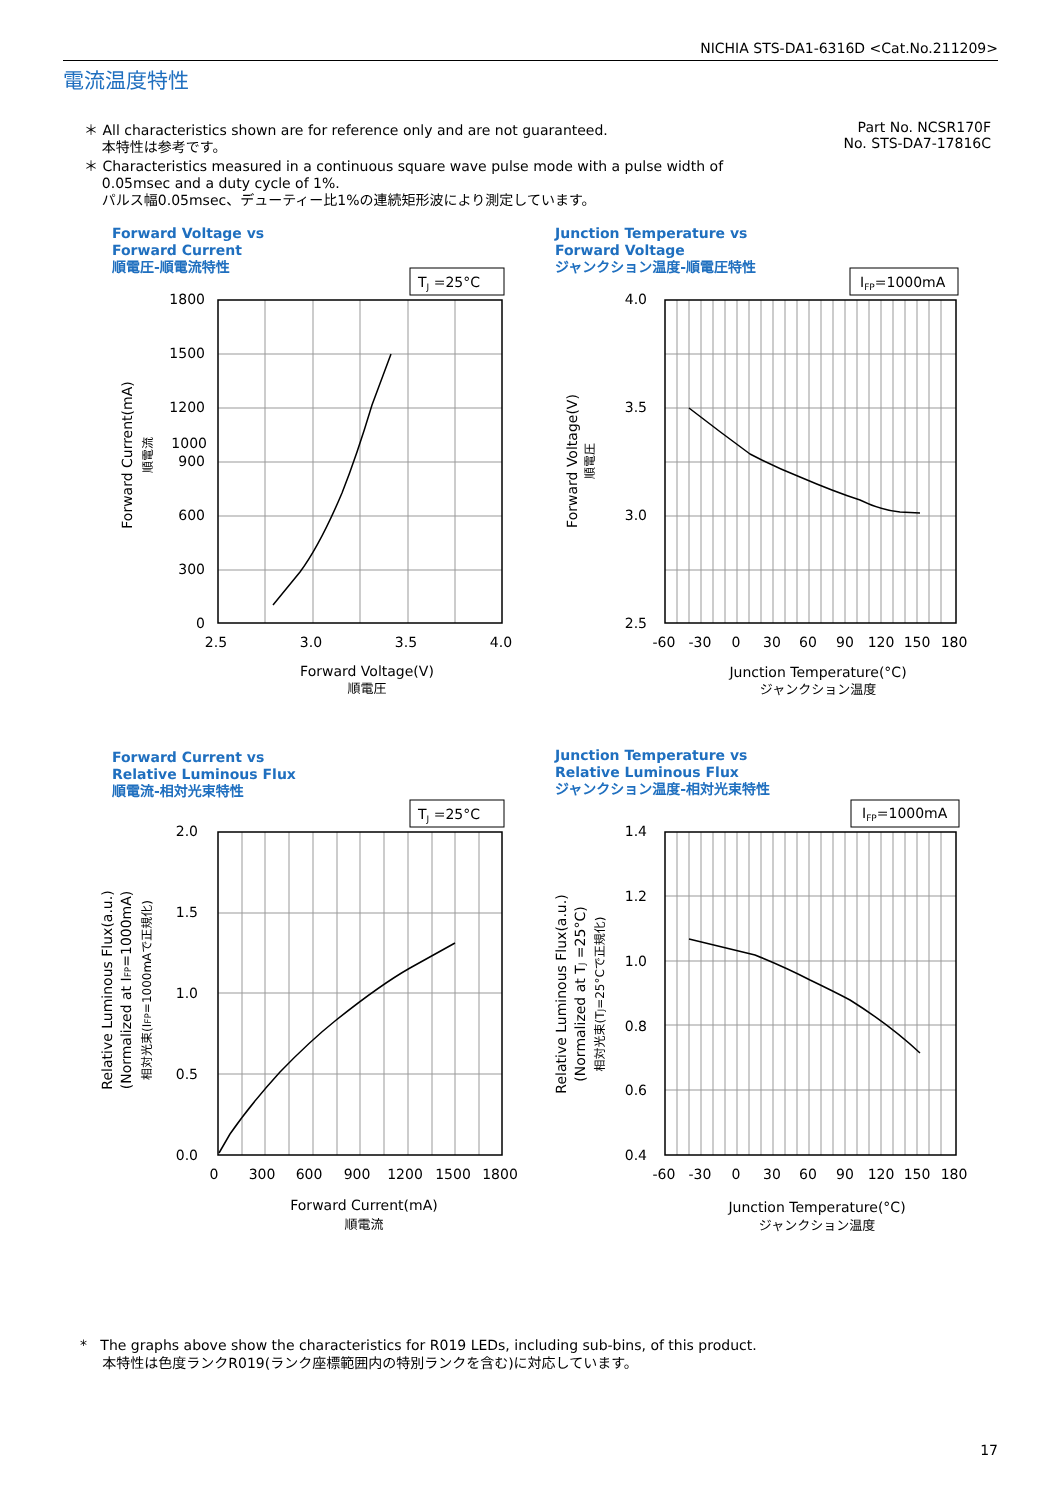NICHIA STS-DA1-6316D <Cat.No.211209>
電流温度特性
Part No. NCSR170F
No. STS-DA7-17816C
＊ All characteristics shown are for reference only and are not guaranteed.
本特性は参考です。
＊ Characteristics measured in a continuous square wave pulse mode with a pulse width of
0.05msec and a duty cycle of 1%.
パルス幅0.05msec、デューティー比1%の連続矩形波により測定しています。
Forward Voltage vs
Forward Current
順電圧-順電流特性
Junction Temperature vs
Forward Voltage
ジャンクション温度-順電圧特性
Forward Current vs
Relative Luminous Flux
順電流-相対光束特性
Junction Temperature vs
Relative Luminous Flux
ジャンクション温度-相対光束特性
TJ =25°C
IFP=1000mA
TJ =25°C
IFP=1000mA
1800
1500
1200
1000
900
600
300
0
4.0
3.5
3.0
2.5
2.0
1.5
1.0
0.5
0.0
1.4
1.2
1.0
0.8
0.6
0.4
2.5
3.0
3.5
4.0
-60
-30
0
30
60
90
120
150
180
0
300
600
900
1200
1500
1800
-60
-30
0
30
60
90
120
150
180
Forward Voltage(V)
順電圧
Junction Temperature(°C)
ジャンクション温度
Forward Current(mA)
順電流
Junction Temperature(°C)
ジャンクション温度
Forward Current(mA)
順電流
Forward Voltage(V)
順電圧
Relative Luminous Flux(a.u.)
(Normalized at IFP=1000mA)
相対光束(IFP=1000mAで正規化)
Relative Luminous Flux(a.u.)
(Normalized at TJ =25°C)
相対光束(TJ=25°Cで正規化)
* The graphs above show the characteristics for R019 LEDs, including sub-bins, of this product.
本特性は色度ランクR019(ランク座標範囲内の特別ランクを含む)に対応しています。
17